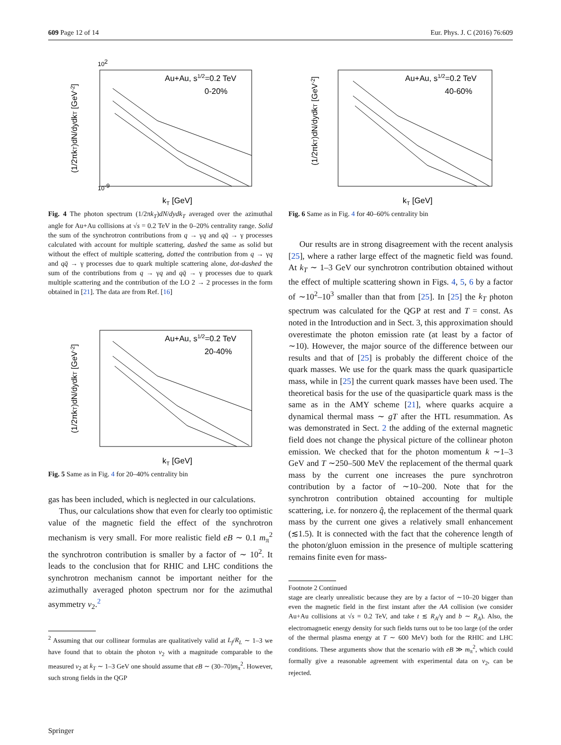609 Page 12 of 14 Eur. Phys. J. C (2016) 76:609
Au+Au, s1/2=0.2 TeV
0-20%
kT [GeV]
102
10-9
(1/2πkT)dN/dydkT [GeV-2]
Fig. 4 The photon spectrum (1/2πk<sub>T</sub>)dN/dydk<sub>T</sub> averaged over the azimuthal angle for Au+Au collisions at √s = 0.2 TeV in the 0–20% centrality range. Solid the sum of the synchrotron contributions from q → γq and qq̄ → γ processes calculated with account for multiple scattering, dashed the same as solid but without the effect of multiple scattering, dotted the contribution from q → γq and qq̄ → γ processes due to quark multiple scattering alone, dot-dashed the sum of the contributions from q → γq and qq̄ → γ processes due to quark multiple scattering and the contribution of the LO 2 → 2 processes in the form obtained in [21]. The data are from Ref. [16]
Au+Au, s1/2=0.2 TeV
20-40%
kT [GeV]
(1/2πkT)dN/dydkT [GeV-2]
Fig. 5 Same as in Fig. 4 for 20–40% centrality bin
gas has been included, which is neglected in our calculations.
Thus, our calculations show that even for clearly too optimistic value of the magnetic field the effect of the synchrotron mechanism is very small. For more realistic field eB ∼ 0.1 m<sub>π</sub><sup>2</sup> the synchrotron contribution is smaller by a factor of ∼ 10<sup>2</sup>. It leads to the conclusion that for RHIC and LHC conditions the synchrotron mechanism cannot be important neither for the azimuthally averaged photon spectrum nor for the azimuthal asymmetry v<sub>2</sub>.<sup>2</sup>
<sup>2</sup> Assuming that our collinear formulas are qualitatively valid at L<sub>f</sub>/R<sub>L</sub> ∼ 1–3 we have found that to obtain the photon v<sub>2</sub> with a magnitude comparable to the measured v<sub>2</sub> at k<sub>T</sub> ∼ 1–3 GeV one should assume that eB ∼ (30–70)m<sub>π</sub><sup>2</sup>. However, such strong fields in the QGP
Au+Au, s1/2=0.2 TeV
40-60%
kT [GeV]
(1/2πkT)dN/dydkT [GeV-2]
Fig. 6 Same as in Fig. 4 for 40–60% centrality bin
Our results are in strong disagreement with the recent analysis [25], where a rather large effect of the magnetic field was found. At k<sub>T</sub> ∼ 1–3 GeV our synchrotron contribution obtained without the effect of multiple scattering shown in Figs. 4, 5, 6 by a factor of ∼10<sup>2</sup>–10<sup>3</sup> smaller than that from [25]. In [25] the k<sub>T</sub> photon spectrum was calculated for the QGP at rest and T = const. As noted in the Introduction and in Sect. 3, this approximation should overestimate the photon emission rate (at least by a factor of ∼10). However, the major source of the difference between our results and that of [25] is probably the different choice of the quark masses. We use for the quark mass the quark quasiparticle mass, while in [25] the current quark masses have been used. The theoretical basis for the use of the quasiparticle quark mass is the same as in the AMY scheme [21], where quarks acquire a dynamical thermal mass ∼ gT after the HTL resummation. As was demonstrated in Sect. 2 the adding of the external magnetic field does not change the physical picture of the collinear photon emission. We checked that for the photon momentum k ∼1–3 GeV and T ∼250–500 MeV the replacement of the thermal quark mass by the current one increases the pure synchrotron contribution by a factor of ∼10–200. Note that for the synchrotron contribution obtained accounting for multiple scattering, i.e. for nonzero q̂, the replacement of the thermal quark mass by the current one gives a relatively small enhancement (≲1.5). It is connected with the fact that the coherence length of the photon/gluon emission in the presence of multiple scattering remains finite even for mass-
Footnote 2 Continued
stage are clearly unrealistic because they are by a factor of ∼10–20 bigger than even the magnetic field in the first instant after the AA collision (we consider Au+Au collisions at √s = 0.2 TeV, and take t ≲ R<sub>A</sub>/γ and b ∼ R<sub>A</sub>). Also, the electromagnetic energy density for such fields turns out to be too large (of the order of the thermal plasma energy at T ∼ 600 MeV) both for the RHIC and LHC conditions. These arguments show that the scenario with eB ≫ m<sub>π</sub><sup>2</sup>, which could formally give a reasonable agreement with experimental data on v<sub>2</sub>, can be rejected.
Springer